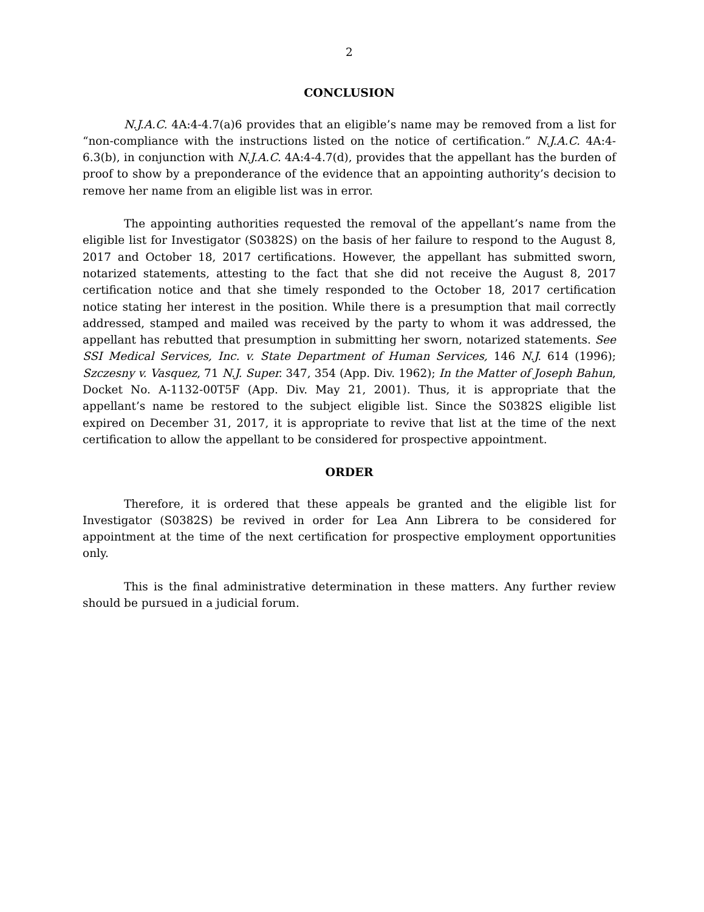2
CONCLUSION
N.J.A.C. 4A:4-4.7(a)6 provides that an eligible’s name may be removed from a list for “non-compliance with the instructions listed on the notice of certification.” N.J.A.C. 4A:4-6.3(b), in conjunction with N.J.A.C. 4A:4-4.7(d), provides that the appellant has the burden of proof to show by a preponderance of the evidence that an appointing authority’s decision to remove her name from an eligible list was in error.
The appointing authorities requested the removal of the appellant’s name from the eligible list for Investigator (S0382S) on the basis of her failure to respond to the August 8, 2017 and October 18, 2017 certifications. However, the appellant has submitted sworn, notarized statements, attesting to the fact that she did not receive the August 8, 2017 certification notice and that she timely responded to the October 18, 2017 certification notice stating her interest in the position. While there is a presumption that mail correctly addressed, stamped and mailed was received by the party to whom it was addressed, the appellant has rebutted that presumption in submitting her sworn, notarized statements. See SSI Medical Services, Inc. v. State Department of Human Services, 146 N.J. 614 (1996); Szczesny v. Vasquez, 71 N.J. Super. 347, 354 (App. Div. 1962); In the Matter of Joseph Bahun, Docket No. A-1132-00T5F (App. Div. May 21, 2001). Thus, it is appropriate that the appellant’s name be restored to the subject eligible list. Since the S0382S eligible list expired on December 31, 2017, it is appropriate to revive that list at the time of the next certification to allow the appellant to be considered for prospective appointment.
ORDER
Therefore, it is ordered that these appeals be granted and the eligible list for Investigator (S0382S) be revived in order for Lea Ann Librera to be considered for appointment at the time of the next certification for prospective employment opportunities only.
This is the final administrative determination in these matters. Any further review should be pursued in a judicial forum.